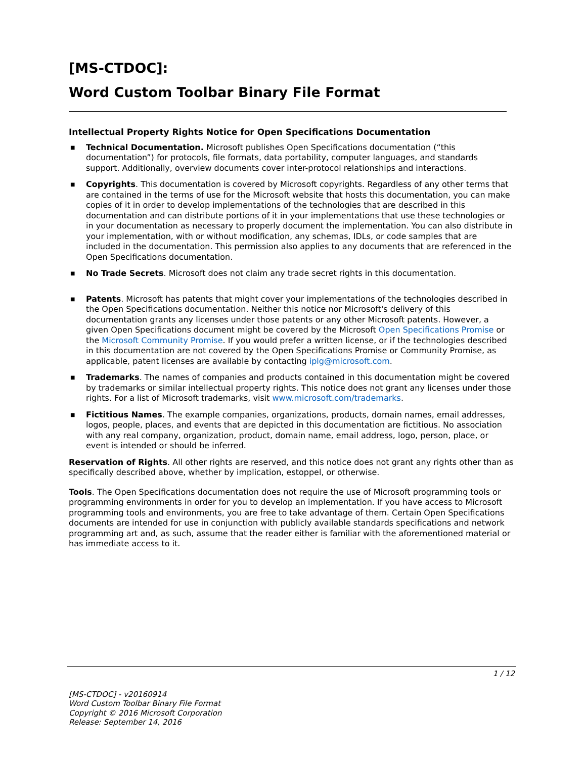[MS-CTDOC]:
Word Custom Toolbar Binary File Format
Intellectual Property Rights Notice for Open Specifications Documentation
■ Technical Documentation. Microsoft publishes Open Specifications documentation (“this documentation”) for protocols, file formats, data portability, computer languages, and standards support. Additionally, overview documents cover inter-protocol relationships and interactions.
■ Copyrights. This documentation is covered by Microsoft copyrights. Regardless of any other terms that are contained in the terms of use for the Microsoft website that hosts this documentation, you can make copies of it in order to develop implementations of the technologies that are described in this documentation and can distribute portions of it in your implementations that use these technologies or in your documentation as necessary to properly document the implementation. You can also distribute in your implementation, with or without modification, any schemas, IDLs, or code samples that are included in the documentation. This permission also applies to any documents that are referenced in the Open Specifications documentation.
■ No Trade Secrets. Microsoft does not claim any trade secret rights in this documentation.
■ Patents. Microsoft has patents that might cover your implementations of the technologies described in the Open Specifications documentation. Neither this notice nor Microsoft's delivery of this documentation grants any licenses under those patents or any other Microsoft patents. However, a given Open Specifications document might be covered by the Microsoft Open Specifications Promise or the Microsoft Community Promise. If you would prefer a written license, or if the technologies described in this documentation are not covered by the Open Specifications Promise or Community Promise, as applicable, patent licenses are available by contacting iplg@microsoft.com.
■ Trademarks. The names of companies and products contained in this documentation might be covered by trademarks or similar intellectual property rights. This notice does not grant any licenses under those rights. For a list of Microsoft trademarks, visit www.microsoft.com/trademarks.
■ Fictitious Names. The example companies, organizations, products, domain names, email addresses, logos, people, places, and events that are depicted in this documentation are fictitious. No association with any real company, organization, product, domain name, email address, logo, person, place, or event is intended or should be inferred.
Reservation of Rights. All other rights are reserved, and this notice does not grant any rights other than as specifically described above, whether by implication, estoppel, or otherwise.
Tools. The Open Specifications documentation does not require the use of Microsoft programming tools or programming environments in order for you to develop an implementation. If you have access to Microsoft programming tools and environments, you are free to take advantage of them. Certain Open Specifications documents are intended for use in conjunction with publicly available standards specifications and network programming art and, as such, assume that the reader either is familiar with the aforementioned material or has immediate access to it.
1 / 12
[MS-CTDOC] - v20160914
Word Custom Toolbar Binary File Format
Copyright © 2016 Microsoft Corporation
Release: September 14, 2016